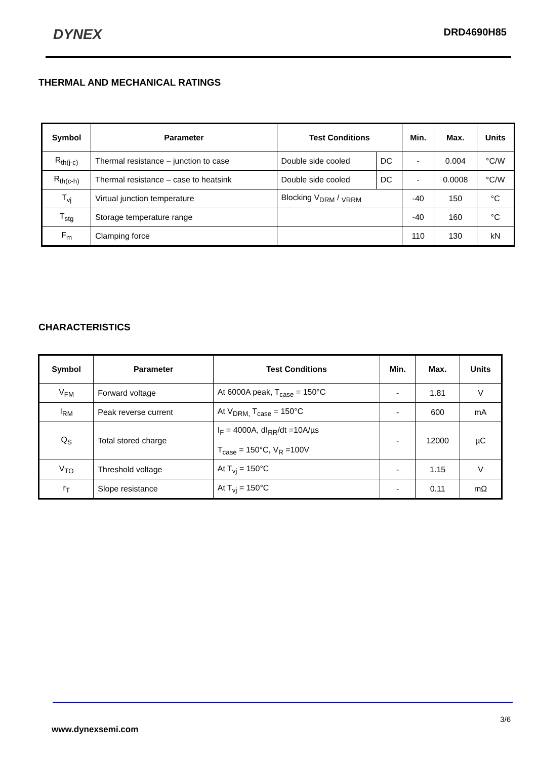DYNEX DRD4690H85
THERMAL AND MECHANICAL RATINGS
| Symbol | Parameter | Test Conditions | | Min. | Max. | Units |
| --- | --- | --- | --- | --- | --- | --- |
| R<sub>th(j-c)</sub> | Thermal resistance – junction to case | Double side cooled | DC | - | 0.004 | °C/W |
| R<sub>th(c-h)</sub> | Thermal resistance – case to heatsink | Double side cooled | DC | - | 0.0008 | °C/W |
| T<sub>vj</sub> | Virtual junction temperature | Blocking V<sub>DRM</sub> / <sub>VRRM</sub> | | -40 | 150 | °C |
| T<sub>stg</sub> | Storage temperature range | | | -40 | 160 | °C |
| F<sub>m</sub> | Clamping force | | | 110 | 130 | kN |
CHARACTERISTICS
| Symbol | Parameter | Test Conditions | Min. | Max. | Units |
| --- | --- | --- | --- | --- | --- |
| V<sub>FM</sub> | Forward voltage | At 6000A peak, T<sub>case</sub> = 150°C | - | 1.81 | V |
| I<sub>RM</sub> | Peak reverse current | At V<sub>DRM,</sub> T<sub>case</sub> = 150°C | - | 600 | mA |
| Q<sub>S</sub> | Total stored charge | I<sub>F</sub> = 4000A, dI<sub>RR</sub>/dt =10A/µs T<sub>case</sub> = 150°C, V<sub>R</sub> =100V | - | 12000 | µC |
| V<sub>TO</sub> | Threshold voltage | At T<sub>vj</sub> = 150°C | - | 1.15 | V |
| r<sub>T</sub> | Slope resistance | At T<sub>vj</sub> = 150°C | - | 0.11 | mΩ |
3/6
www.dynexsemi.com